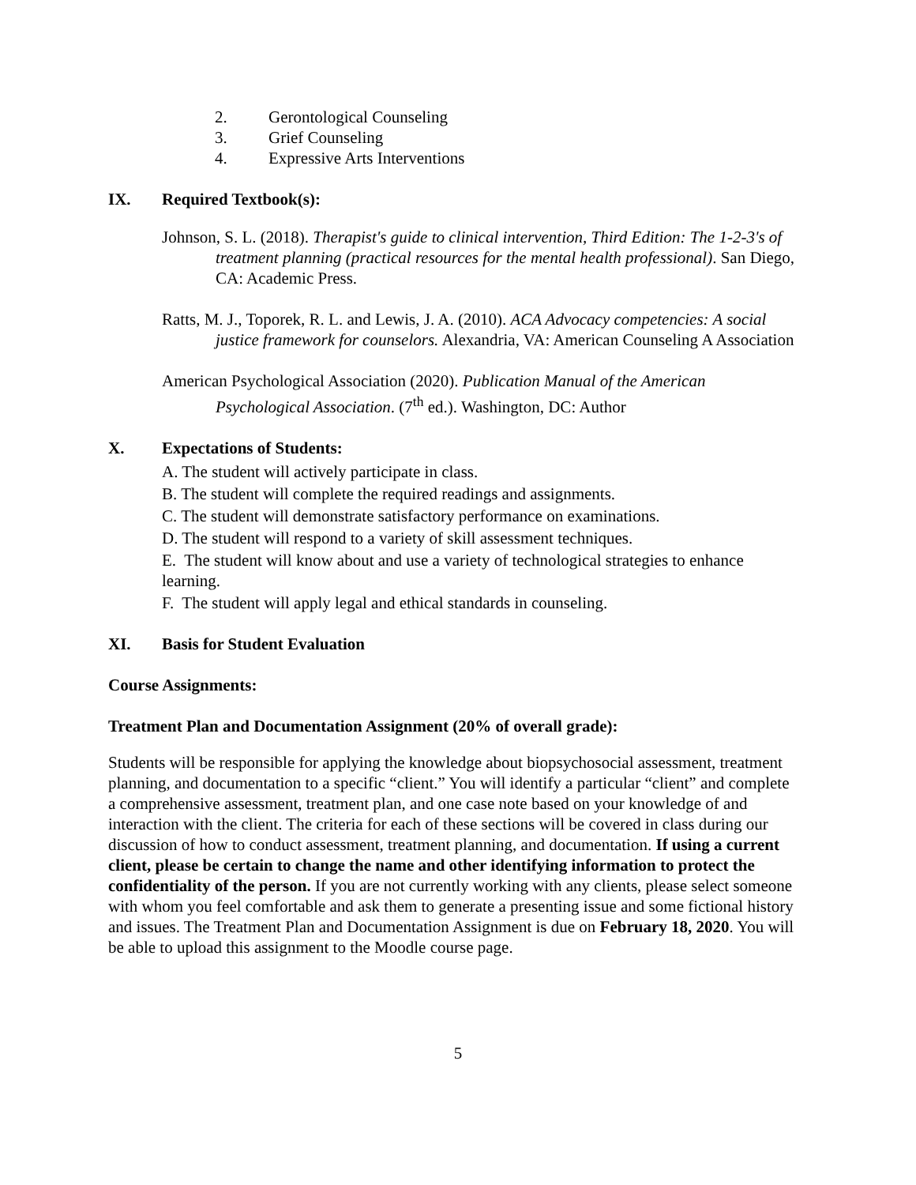2. Gerontological Counseling
3. Grief Counseling
4. Expressive Arts Interventions
IX. Required Textbook(s):
Johnson, S. L. (2018). Therapist's guide to clinical intervention, Third Edition: The 1-2-3's of treatment planning (practical resources for the mental health professional). San Diego, CA: Academic Press.
Ratts, M. J., Toporek, R. L. and Lewis, J. A. (2010). ACA Advocacy competencies: A social justice framework for counselors. Alexandria, VA: American Counseling A Association
American Psychological Association (2020). Publication Manual of the American Psychological Association. (7<sup>th</sup> ed.). Washington, DC: Author
X. Expectations of Students:
A. The student will actively participate in class.
B. The student will complete the required readings and assignments.
C. The student will demonstrate satisfactory performance on examinations.
D. The student will respond to a variety of skill assessment techniques.
E. The student will know about and use a variety of technological strategies to enhance learning.
F. The student will apply legal and ethical standards in counseling.
XI. Basis for Student Evaluation
Course Assignments:
Treatment Plan and Documentation Assignment (20% of overall grade):
Students will be responsible for applying the knowledge about biopsychosocial assessment, treatment planning, and documentation to a specific “client.” You will identify a particular “client” and complete a comprehensive assessment, treatment plan, and one case note based on your knowledge of and interaction with the client. The criteria for each of these sections will be covered in class during our discussion of how to conduct assessment, treatment planning, and documentation. If using a current client, please be certain to change the name and other identifying information to protect the confidentiality of the person. If you are not currently working with any clients, please select someone with whom you feel comfortable and ask them to generate a presenting issue and some fictional history and issues. The Treatment Plan and Documentation Assignment is due on February 18, 2020. You will be able to upload this assignment to the Moodle course page.
5